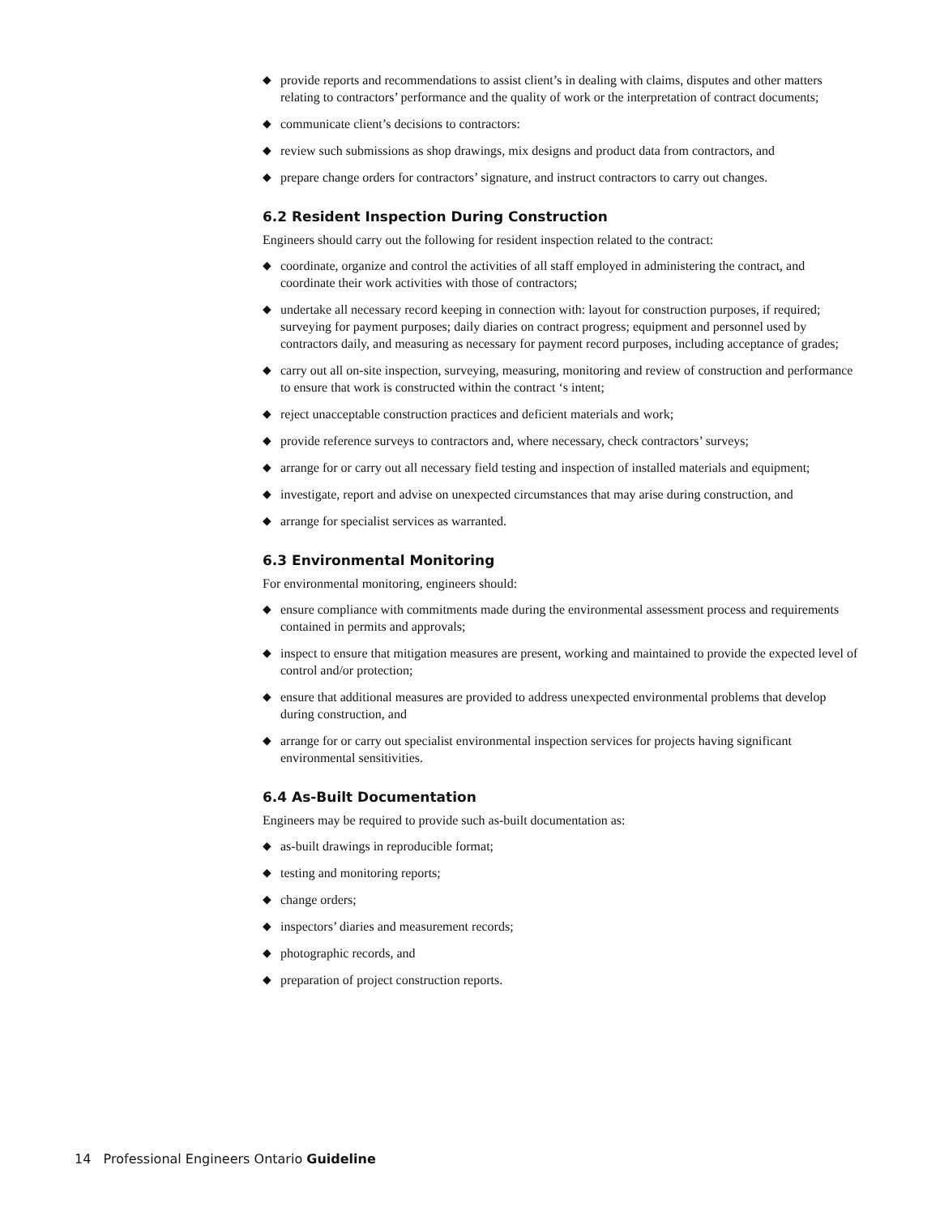◆ provide reports and recommendations to assist client’s in dealing with claims, disputes and other matters relating to contractors’ performance and the quality of work or the interpretation of contract documents;
◆ communicate client’s decisions to contractors:
◆ review such submissions as shop drawings, mix designs and product data from contractors, and
◆ prepare change orders for contractors’ signature, and instruct contractors to carry out changes.
6.2 Resident Inspection During Construction
Engineers should carry out the following for resident inspection related to the contract:
◆ coordinate, organize and control the activities of all staff employed in administering the contract, and coordinate their work activities with those of contractors;
◆ undertake all necessary record keeping in connection with: layout for construction purposes, if required; surveying for payment purposes; daily diaries on contract progress; equipment and personnel used by contractors daily, and measuring as necessary for payment record purposes, including acceptance of grades;
◆ carry out all on-site inspection, surveying, measuring, monitoring and review of construction and performance to ensure that work is constructed within the contract ‘s intent;
◆ reject unacceptable construction practices and deficient materials and work;
◆ provide reference surveys to contractors and, where necessary, check contractors’ surveys;
◆ arrange for or carry out all necessary field testing and inspection of installed materials and equipment;
◆ investigate, report and advise on unexpected circumstances that may arise during construction, and
◆ arrange for specialist services as warranted.
6.3 Environmental Monitoring
For environmental monitoring, engineers should:
◆ ensure compliance with commitments made during the environmental assessment process and requirements contained in permits and approvals;
◆ inspect to ensure that mitigation measures are present, working and maintained to provide the expected level of control and/or protection;
◆ ensure that additional measures are provided to address unexpected environmental problems that develop during construction, and
◆ arrange for or carry out specialist environmental inspection services for projects having significant environmental sensitivities.
6.4 As-Built Documentation
Engineers may be required to provide such as-built documentation as:
◆ as-built drawings in reproducible format;
◆ testing and monitoring reports;
◆ change orders;
◆ inspectors’ diaries and measurement records;
◆ photographic records, and
◆ preparation of project construction reports.
14 Professional Engineers Ontario Guideline